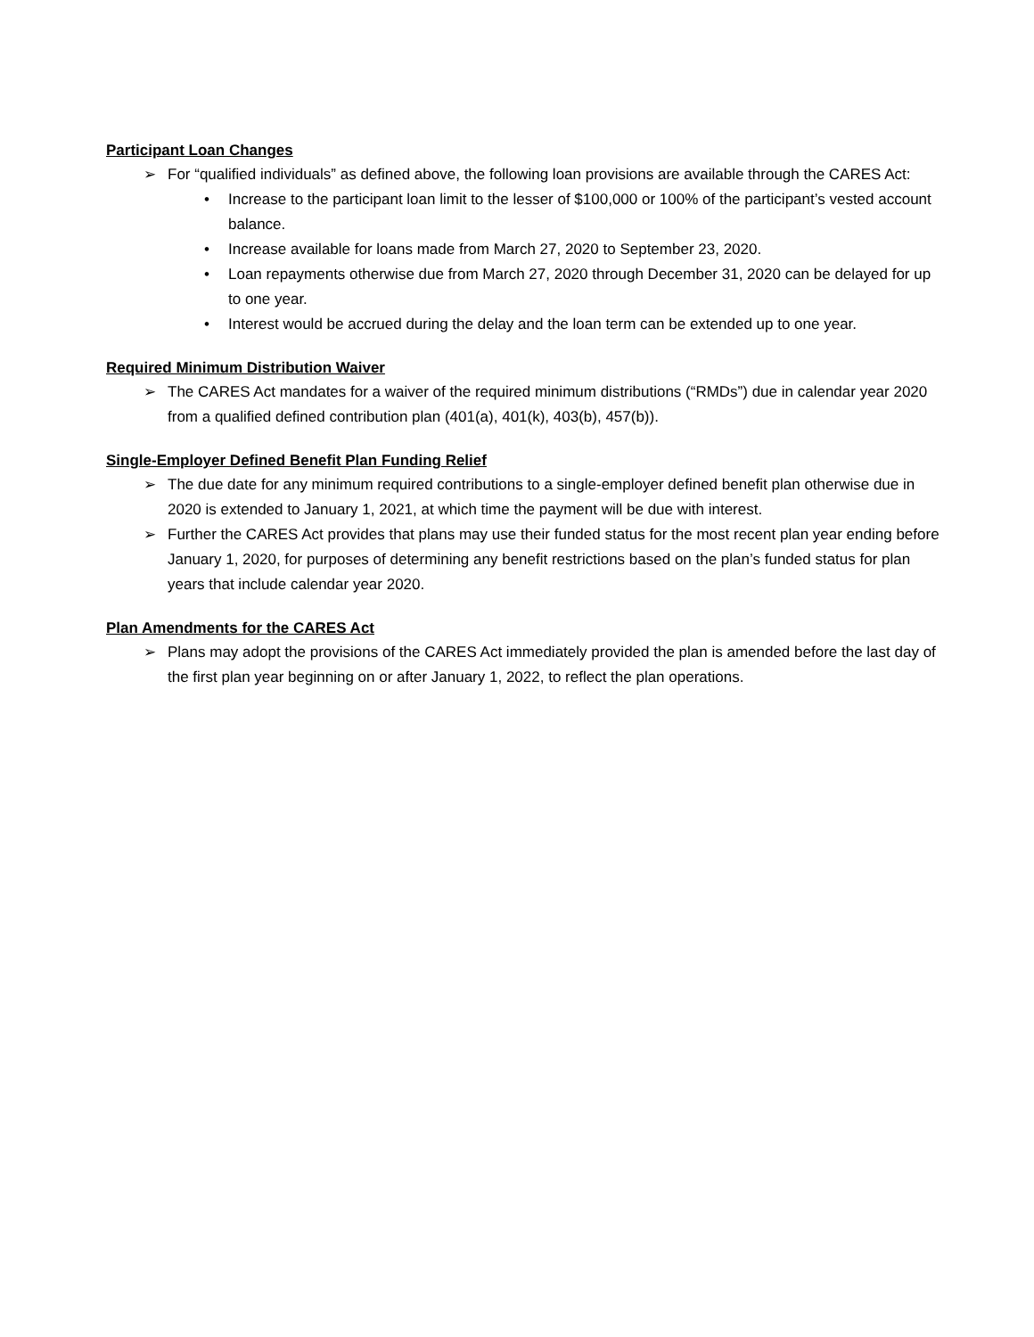Participant Loan Changes
➢ For “qualified individuals” as defined above, the following loan provisions are available through the CARES Act:
• Increase to the participant loan limit to the lesser of $100,000 or 100% of the participant’s vested account balance.
• Increase available for loans made from March 27, 2020 to September 23, 2020.
• Loan repayments otherwise due from March 27, 2020 through December 31, 2020 can be delayed for up to one year.
• Interest would be accrued during the delay and the loan term can be extended up to one year.
Required Minimum Distribution Waiver
➢ The CARES Act mandates for a waiver of the required minimum distributions (“RMDs”) due in calendar year 2020 from a qualified defined contribution plan (401(a), 401(k), 403(b), 457(b)).
Single-Employer Defined Benefit Plan Funding Relief
➢ The due date for any minimum required contributions to a single-employer defined benefit plan otherwise due in 2020 is extended to January 1, 2021, at which time the payment will be due with interest.
➢ Further the CARES Act provides that plans may use their funded status for the most recent plan year ending before January 1, 2020, for purposes of determining any benefit restrictions based on the plan’s funded status for plan years that include calendar year 2020.
Plan Amendments for the CARES Act
➢ Plans may adopt the provisions of the CARES Act immediately provided the plan is amended before the last day of the first plan year beginning on or after January 1, 2022, to reflect the plan operations.